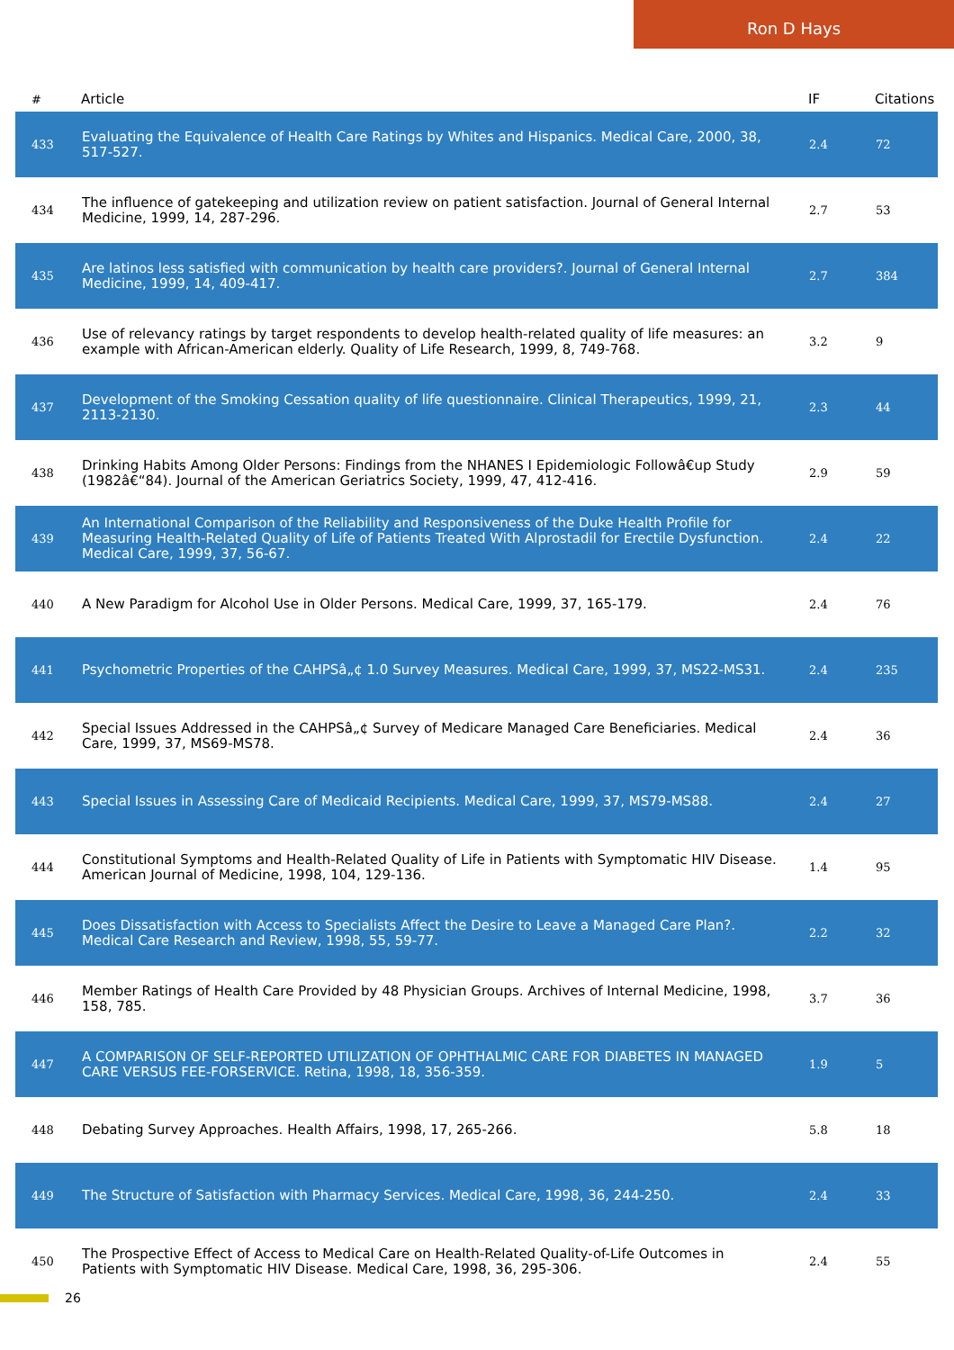Ron D Hays
| # | Article | IF | Citations |
| --- | --- | --- | --- |
| 433 | Evaluating the Equivalence of Health Care Ratings by Whites and Hispanics. Medical Care, 2000, 38, 517-527. | 2.4 | 72 |
| 434 | The influence of gatekeeping and utilization review on patient satisfaction. Journal of General Internal Medicine, 1999, 14, 287-296. | 2.7 | 53 |
| 435 | Are latinos less satisfied with communication by health care providers?. Journal of General Internal Medicine, 1999, 14, 409-417. | 2.7 | 384 |
| 436 | Use of relevancy ratings by target respondents to develop health-related quality of life measures: an example with African-American elderly. Quality of Life Research, 1999, 8, 749-768. | 3.2 | 9 |
| 437 | Development of the Smoking Cessation quality of life questionnaire. Clinical Therapeutics, 1999, 21, 2113-2130. | 2.3 | 44 |
| 438 | Drinking Habits Among Older Persons: Findings from the NHANES I Epidemiologic Followâ€up Study (1982â€“84). Journal of the American Geriatrics Society, 1999, 47, 412-416. | 2.9 | 59 |
| 439 | An International Comparison of the Reliability and Responsiveness of the Duke Health Profile for Measuring Health-Related Quality of Life of Patients Treated With Alprostadil for Erectile Dysfunction. Medical Care, 1999, 37, 56-67. | 2.4 | 22 |
| 440 | A New Paradigm for Alcohol Use in Older Persons. Medical Care, 1999, 37, 165-179. | 2.4 | 76 |
| 441 | Psychometric Properties of the CAHPSâ„¢ 1.0 Survey Measures. Medical Care, 1999, 37, MS22-MS31. | 2.4 | 235 |
| 442 | Special Issues Addressed in the CAHPSâ„¢ Survey of Medicare Managed Care Beneficiaries. Medical Care, 1999, 37, MS69-MS78. | 2.4 | 36 |
| 443 | Special Issues in Assessing Care of Medicaid Recipients. Medical Care, 1999, 37, MS79-MS88. | 2.4 | 27 |
| 444 | Constitutional Symptoms and Health-Related Quality of Life in Patients with Symptomatic HIV Disease. American Journal of Medicine, 1998, 104, 129-136. | 1.4 | 95 |
| 445 | Does Dissatisfaction with Access to Specialists Affect the Desire to Leave a Managed Care Plan?. Medical Care Research and Review, 1998, 55, 59-77. | 2.2 | 32 |
| 446 | Member Ratings of Health Care Provided by 48 Physician Groups. Archives of Internal Medicine, 1998, 158, 785. | 3.7 | 36 |
| 447 | A COMPARISON OF SELF-REPORTED UTILIZATION OF OPHTHALMIC CARE FOR DIABETES IN MANAGED CARE VERSUS FEE-FORSERVICE. Retina, 1998, 18, 356-359. | 1.9 | 5 |
| 448 | Debating Survey Approaches. Health Affairs, 1998, 17, 265-266. | 5.8 | 18 |
| 449 | The Structure of Satisfaction with Pharmacy Services. Medical Care, 1998, 36, 244-250. | 2.4 | 33 |
| 450 | The Prospective Effect of Access to Medical Care on Health-Related Quality-of-Life Outcomes in Patients with Symptomatic HIV Disease. Medical Care, 1998, 36, 295-306. | 2.4 | 55 |
26